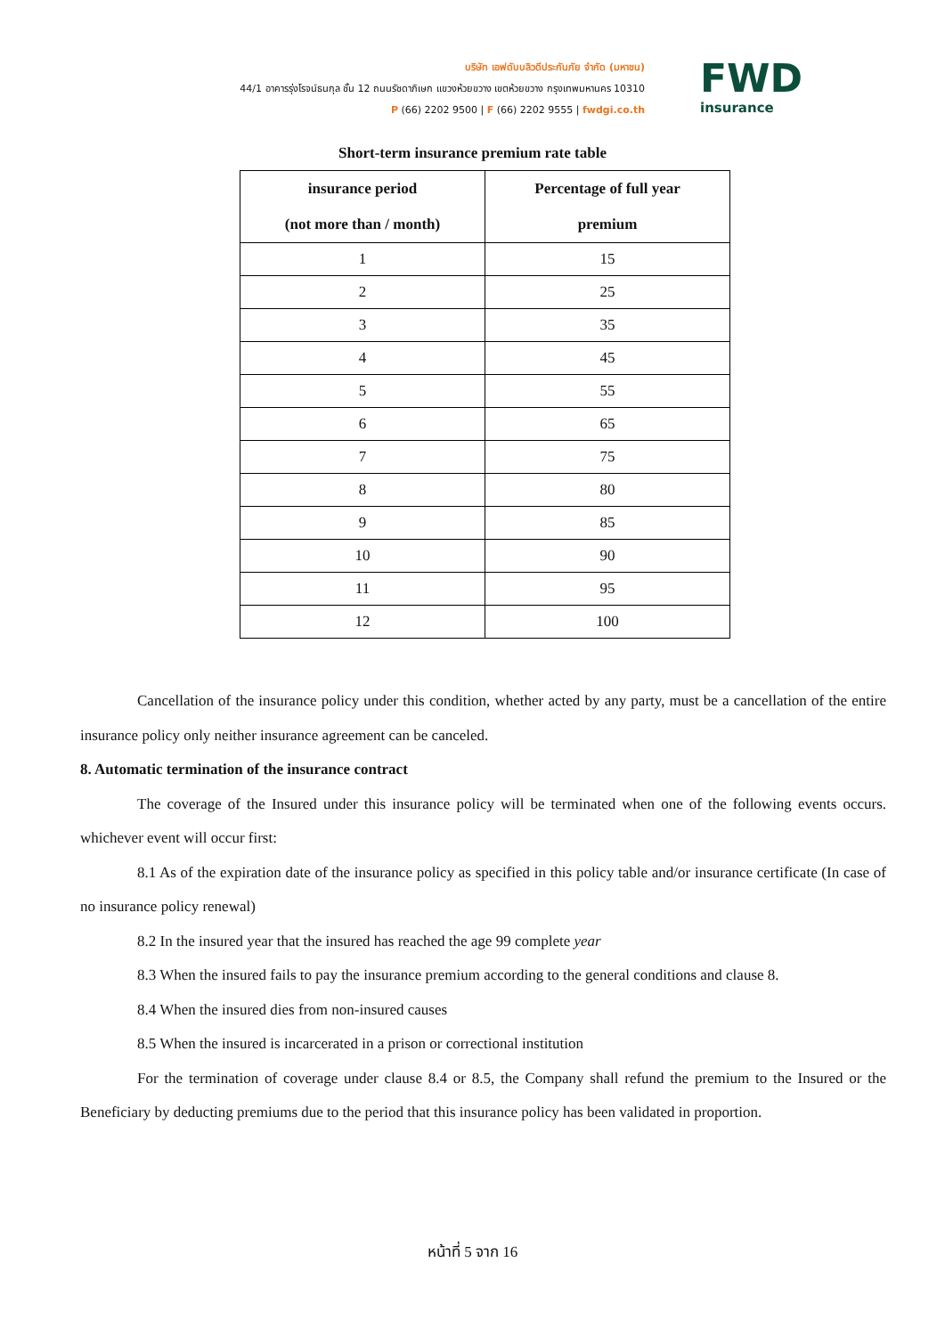บริษัท เอฟดับบลิวดีประกันภัย จำกัด (มหาชน)
44/1 อาคารรุ่งโรจน์ธนกุล ชั้น 12 ถนนรัชดาภิเษก แขวงห้วยขวาง เขตห้วยขวาง กรุงเทพมหานคร 10310
P (66) 2202 9500 | F (66) 2202 9555 | fwdgi.co.th
FWD
insurance
Short-term insurance premium rate table
| insurance period (not more than / month) | Percentage of full year premium |
| --- | --- |
| 1 | 15 |
| 2 | 25 |
| 3 | 35 |
| 4 | 45 |
| 5 | 55 |
| 6 | 65 |
| 7 | 75 |
| 8 | 80 |
| 9 | 85 |
| 10 | 90 |
| 11 | 95 |
| 12 | 100 |
Cancellation of the insurance policy under this condition, whether acted by any party, must be a cancellation of the entire insurance policy only neither insurance agreement can be canceled.
8. Automatic termination of the insurance contract
The coverage of the Insured under this insurance policy will be terminated when one of the following events occurs. whichever event will occur first:
8.1 As of the expiration date of the insurance policy as specified in this policy table and/or insurance certificate (In case of no insurance policy renewal)
8.2 In the insured year that the insured has reached the age 99 complete year
8.3 When the insured fails to pay the insurance premium according to the general conditions and clause 8.
8.4 When the insured dies from non-insured causes
8.5 When the insured is incarcerated in a prison or correctional institution
For the termination of coverage under clause 8.4 or 8.5, the Company shall refund the premium to the Insured or the Beneficiary by deducting premiums due to the period that this insurance policy has been validated in proportion.
หน้าที่ 5 จาก 16